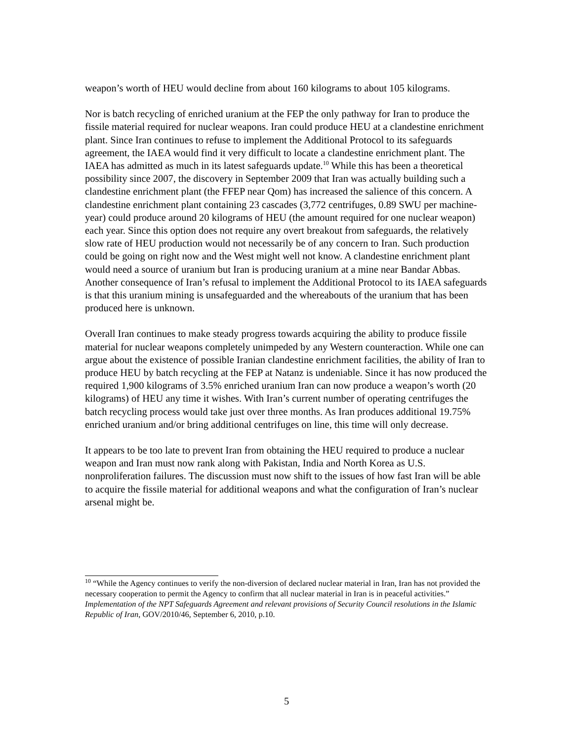weapon’s worth of HEU would decline from about 160 kilograms to about 105 kilograms.
Nor is batch recycling of enriched uranium at the FEP the only pathway for Iran to produce the fissile material required for nuclear weapons. Iran could produce HEU at a clandestine enrichment plant. Since Iran continues to refuse to implement the Additional Protocol to its safeguards agreement, the IAEA would find it very difficult to locate a clandestine enrichment plant. The IAEA has admitted as much in its latest safeguards update.<sup>10</sup> While this has been a theoretical possibility since 2007, the discovery in September 2009 that Iran was actually building such a clandestine enrichment plant (the FFEP near Qom) has increased the salience of this concern. A clandestine enrichment plant containing 23 cascades (3,772 centrifuges, 0.89 SWU per machine-year) could produce around 20 kilograms of HEU (the amount required for one nuclear weapon) each year. Since this option does not require any overt breakout from safeguards, the relatively slow rate of HEU production would not necessarily be of any concern to Iran. Such production could be going on right now and the West might well not know. A clandestine enrichment plant would need a source of uranium but Iran is producing uranium at a mine near Bandar Abbas. Another consequence of Iran’s refusal to implement the Additional Protocol to its IAEA safeguards is that this uranium mining is unsafeguarded and the whereabouts of the uranium that has been produced here is unknown.
Overall Iran continues to make steady progress towards acquiring the ability to produce fissile material for nuclear weapons completely unimpeded by any Western counteraction. While one can argue about the existence of possible Iranian clandestine enrichment facilities, the ability of Iran to produce HEU by batch recycling at the FEP at Natanz is undeniable. Since it has now produced the required 1,900 kilograms of 3.5% enriched uranium Iran can now produce a weapon’s worth (20 kilograms) of HEU any time it wishes. With Iran’s current number of operating centrifuges the batch recycling process would take just over three months. As Iran produces additional 19.75% enriched uranium and/or bring additional centrifuges on line, this time will only decrease.
It appears to be too late to prevent Iran from obtaining the HEU required to produce a nuclear weapon and Iran must now rank along with Pakistan, India and North Korea as U.S. nonproliferation failures. The discussion must now shift to the issues of how fast Iran will be able to acquire the fissile material for additional weapons and what the configuration of Iran’s nuclear arsenal might be.
<sup>10</sup> “While the Agency continues to verify the non-diversion of declared nuclear material in Iran, Iran has not provided the necessary cooperation to permit the Agency to confirm that all nuclear material in Iran is in peaceful activities.” Implementation of the NPT Safeguards Agreement and relevant provisions of Security Council resolutions in the Islamic Republic of Iran, GOV/2010/46, September 6, 2010, p.10.
5